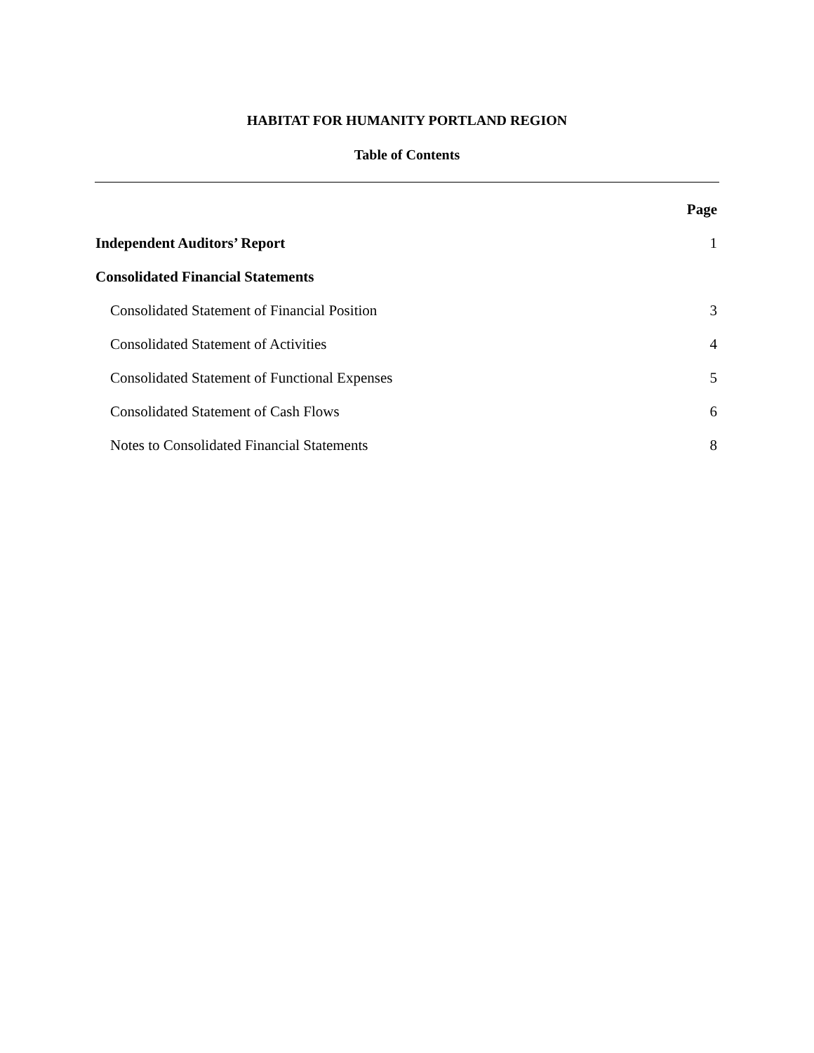HABITAT FOR HUMANITY PORTLAND REGION
Table of Contents
Page
Independent Auditors’ Report 1
Consolidated Financial Statements
Consolidated Statement of Financial Position 3
Consolidated Statement of Activities 4
Consolidated Statement of Functional Expenses 5
Consolidated Statement of Cash Flows 6
Notes to Consolidated Financial Statements 8